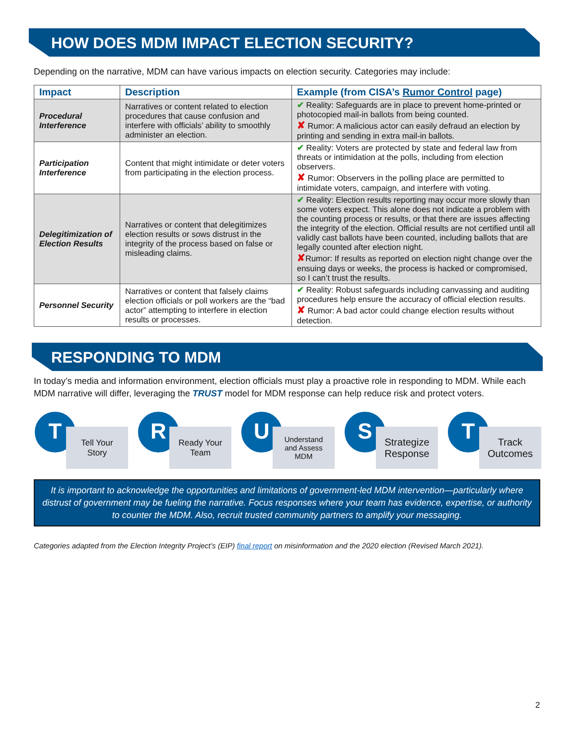HOW DOES MDM IMPACT ELECTION SECURITY?
Depending on the narrative, MDM can have various impacts on election security. Categories may include:
| Impact | Description | Example (from CISA’s Rumor Control page) |
| --- | --- | --- |
| Procedural Interference | Narratives or content related to election procedures that cause confusion and interfere with officials’ ability to smoothly administer an election. | ✔ Reality: Safeguards are in place to prevent home-printed or photocopied mail-in ballots from being counted. ✘ Rumor: A malicious actor can easily defraud an election by printing and sending in extra mail-in ballots. |
| Participation Interference | Content that might intimidate or deter voters from participating in the election process. | ✔ Reality: Voters are protected by state and federal law from threats or intimidation at the polls, including from election observers. ✘ Rumor: Observers in the polling place are permitted to intimidate voters, campaign, and interfere with voting. |
| Delegitimization of Election Results | Narratives or content that delegitimizes election results or sows distrust in the integrity of the process based on false or misleading claims. | ✔ Reality: Election results reporting may occur more slowly than some voters expect. This alone does not indicate a problem with the counting process or results, or that there are issues affecting the integrity of the election. Official results are not certified until all validly cast ballots have been counted, including ballots that are legally counted after election night. ✘ Rumor: If results as reported on election night change over the ensuing days or weeks, the process is hacked or compromised, so I can’t trust the results. |
| Personnel Security | Narratives or content that falsely claims election officials or poll workers are the “bad actor” attempting to interfere in election results or processes. | ✔ Reality: Robust safeguards including canvassing and auditing procedures help ensure the accuracy of official election results. ✘ Rumor: A bad actor could change election results without detection. |
RESPONDING TO MDM
In today’s media and information environment, election officials must play a proactive role in responding to MDM. While each MDM narrative will differ, leveraging the TRUST model for MDM response can help reduce risk and protect voters.
T
Tell Your
Story
R
Ready Your
Team
U
Understand
and Assess
MDM
S
Strategize
Response
T
Track
Outcomes
It is important to acknowledge the opportunities and limitations of government-led MDM intervention—particularly where distrust of government may be fueling the narrative. Focus responses where your team has evidence, expertise, or authority to counter the MDM. Also, recruit trusted community partners to amplify your messaging.
Categories adapted from the Election Integrity Project’s (EIP) final report on misinformation and the 2020 election (Revised March 2021).
2